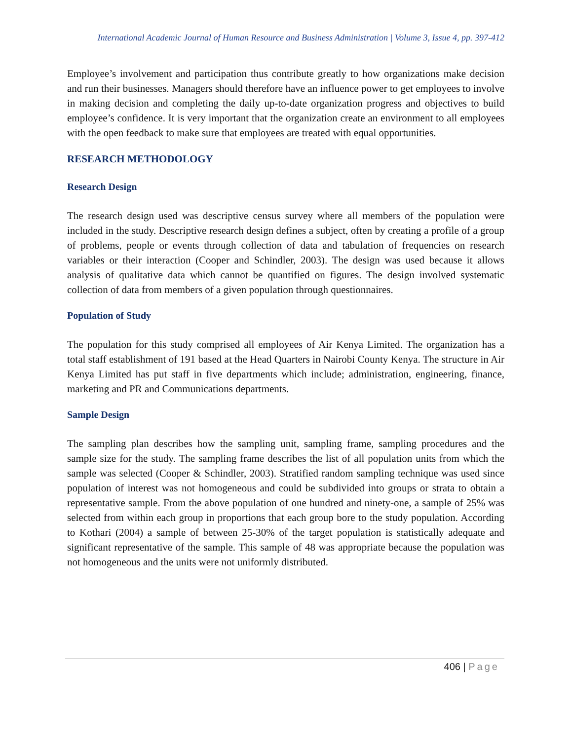International Academic Journal of Human Resource and Business Administration | Volume 3, Issue 4, pp. 397-412
Employee’s involvement and participation thus contribute greatly to how organizations make decision and run their businesses. Managers should therefore have an influence power to get employees to involve in making decision and completing the daily up-to-date organization progress and objectives to build employee’s confidence. It is very important that the organization create an environment to all employees with the open feedback to make sure that employees are treated with equal opportunities.
RESEARCH METHODOLOGY
Research Design
The research design used was descriptive census survey where all members of the population were included in the study. Descriptive research design defines a subject, often by creating a profile of a group of problems, people or events through collection of data and tabulation of frequencies on research variables or their interaction (Cooper and Schindler, 2003). The design was used because it allows analysis of qualitative data which cannot be quantified on figures. The design involved systematic collection of data from members of a given population through questionnaires.
Population of Study
The population for this study comprised all employees of Air Kenya Limited. The organization has a total staff establishment of 191 based at the Head Quarters in Nairobi County Kenya. The structure in Air Kenya Limited has put staff in five departments which include; administration, engineering, finance, marketing and PR and Communications departments.
Sample Design
The sampling plan describes how the sampling unit, sampling frame, sampling procedures and the sample size for the study. The sampling frame describes the list of all population units from which the sample was selected (Cooper & Schindler, 2003). Stratified random sampling technique was used since population of interest was not homogeneous and could be subdivided into groups or strata to obtain a representative sample. From the above population of one hundred and ninety-one, a sample of 25% was selected from within each group in proportions that each group bore to the study population. According to Kothari (2004) a sample of between 25-30% of the target population is statistically adequate and significant representative of the sample. This sample of 48 was appropriate because the population was not homogeneous and the units were not uniformly distributed.
406 | Page